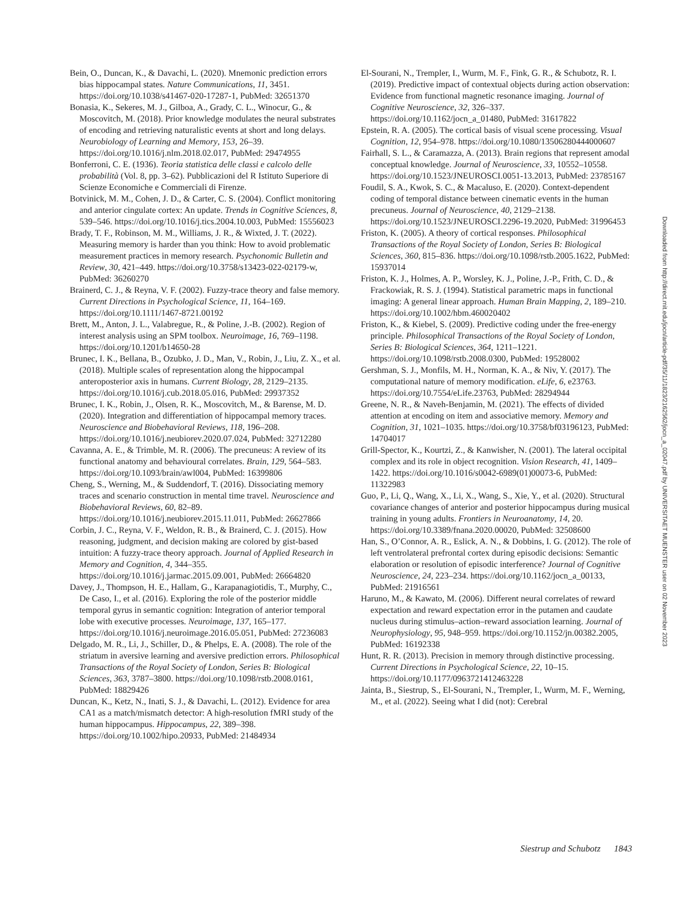Bein, O., Duncan, K., & Davachi, L. (2020). Mnemonic prediction errors bias hippocampal states. Nature Communications, 11, 3451. https://doi.org/10.1038/s41467-020-17287-1, PubMed: 32651370
Bonasia, K., Sekeres, M. J., Gilboa, A., Grady, C. L., Winocur, G., & Moscovitch, M. (2018). Prior knowledge modulates the neural substrates of encoding and retrieving naturalistic events at short and long delays. Neurobiology of Learning and Memory, 153, 26–39. https://doi.org/10.1016/j.nlm.2018.02.017, PubMed: 29474955
Bonferroni, C. E. (1936). Teoria statistica delle classi e calcolo delle probabilità (Vol. 8, pp. 3–62). Pubblicazioni del R Istituto Superiore di Scienze Economiche e Commerciali di Firenze.
Botvinick, M. M., Cohen, J. D., & Carter, C. S. (2004). Conflict monitoring and anterior cingulate cortex: An update. Trends in Cognitive Sciences, 8, 539–546. https://doi.org/10.1016/j.tics.2004.10.003, PubMed: 15556023
Brady, T. F., Robinson, M. M., Williams, J. R., & Wixted, J. T. (2022). Measuring memory is harder than you think: How to avoid problematic measurement practices in memory research. Psychonomic Bulletin and Review, 30, 421–449. https://doi.org/10.3758/s13423-022-02179-w, PubMed: 36260270
Brainerd, C. J., & Reyna, V. F. (2002). Fuzzy-trace theory and false memory. Current Directions in Psychological Science, 11, 164–169. https://doi.org/10.1111/1467-8721.00192
Brett, M., Anton, J. L., Valabregue, R., & Poline, J.-B. (2002). Region of interest analysis using an SPM toolbox. Neuroimage, 16, 769–1198. https://doi.org/10.1201/b14650-28
Brunec, I. K., Bellana, B., Ozubko, J. D., Man, V., Robin, J., Liu, Z. X., et al. (2018). Multiple scales of representation along the hippocampal anteroposterior axis in humans. Current Biology, 28, 2129–2135. https://doi.org/10.1016/j.cub.2018.05.016, PubMed: 29937352
Brunec, I. K., Robin, J., Olsen, R. K., Moscovitch, M., & Barense, M. D. (2020). Integration and differentiation of hippocampal memory traces. Neuroscience and Biobehavioral Reviews, 118, 196–208. https://doi.org/10.1016/j.neubiorev.2020.07.024, PubMed: 32712280
Cavanna, A. E., & Trimble, M. R. (2006). The precuneus: A review of its functional anatomy and behavioural correlates. Brain, 129, 564–583. https://doi.org/10.1093/brain/awl004, PubMed: 16399806
Cheng, S., Werning, M., & Suddendorf, T. (2016). Dissociating memory traces and scenario construction in mental time travel. Neuroscience and Biobehavioral Reviews, 60, 82–89. https://doi.org/10.1016/j.neubiorev.2015.11.011, PubMed: 26627866
Corbin, J. C., Reyna, V. F., Weldon, R. B., & Brainerd, C. J. (2015). How reasoning, judgment, and decision making are colored by gist-based intuition: A fuzzy-trace theory approach. Journal of Applied Research in Memory and Cognition, 4, 344–355. https://doi.org/10.1016/j.jarmac.2015.09.001, PubMed: 26664820
Davey, J., Thompson, H. E., Hallam, G., Karapanagiotidis, T., Murphy, C., De Caso, I., et al. (2016). Exploring the role of the posterior middle temporal gyrus in semantic cognition: Integration of anterior temporal lobe with executive processes. Neuroimage, 137, 165–177. https://doi.org/10.1016/j.neuroimage.2016.05.051, PubMed: 27236083
Delgado, M. R., Li, J., Schiller, D., & Phelps, E. A. (2008). The role of the striatum in aversive learning and aversive prediction errors. Philosophical Transactions of the Royal Society of London, Series B: Biological Sciences, 363, 3787–3800. https://doi.org/10.1098/rstb.2008.0161, PubMed: 18829426
Duncan, K., Ketz, N., Inati, S. J., & Davachi, L. (2012). Evidence for area CA1 as a match/mismatch detector: A high-resolution fMRI study of the human hippocampus. Hippocampus, 22, 389–398. https://doi.org/10.1002/hipo.20933, PubMed: 21484934
El-Sourani, N., Trempler, I., Wurm, M. F., Fink, G. R., & Schubotz, R. I. (2019). Predictive impact of contextual objects during action observation: Evidence from functional magnetic resonance imaging. Journal of Cognitive Neuroscience, 32, 326–337. https://doi.org/10.1162/jocn_a_01480, PubMed: 31617822
Epstein, R. A. (2005). The cortical basis of visual scene processing. Visual Cognition, 12, 954–978. https://doi.org/10.1080/13506280444000607
Fairhall, S. L., & Caramazza, A. (2013). Brain regions that represent amodal conceptual knowledge. Journal of Neuroscience, 33, 10552–10558. https://doi.org/10.1523/JNEUROSCI.0051-13.2013, PubMed: 23785167
Foudil, S. A., Kwok, S. C., & Macaluso, E. (2020). Context-dependent coding of temporal distance between cinematic events in the human precuneus. Journal of Neuroscience, 40, 2129–2138. https://doi.org/10.1523/JNEUROSCI.2296-19.2020, PubMed: 31996453
Friston, K. (2005). A theory of cortical responses. Philosophical Transactions of the Royal Society of London, Series B: Biological Sciences, 360, 815–836. https://doi.org/10.1098/rstb.2005.1622, PubMed: 15937014
Friston, K. J., Holmes, A. P., Worsley, K. J., Poline, J.-P., Frith, C. D., & Frackowiak, R. S. J. (1994). Statistical parametric maps in functional imaging: A general linear approach. Human Brain Mapping, 2, 189–210. https://doi.org/10.1002/hbm.460020402
Friston, K., & Kiebel, S. (2009). Predictive coding under the free-energy principle. Philosophical Transactions of the Royal Society of London, Series B: Biological Sciences, 364, 1211–1221. https://doi.org/10.1098/rstb.2008.0300, PubMed: 19528002
Gershman, S. J., Monfils, M. H., Norman, K. A., & Niv, Y. (2017). The computational nature of memory modification. eLife, 6, e23763. https://doi.org/10.7554/eLife.23763, PubMed: 28294944
Greene, N. R., & Naveh-Benjamin, M. (2021). The effects of divided attention at encoding on item and associative memory. Memory and Cognition, 31, 1021–1035. https://doi.org/10.3758/bf03196123, PubMed: 14704017
Grill-Spector, K., Kourtzi, Z., & Kanwisher, N. (2001). The lateral occipital complex and its role in object recognition. Vision Research, 41, 1409–1422. https://doi.org/10.1016/s0042-6989(01)00073-6, PubMed: 11322983
Guo, P., Li, Q., Wang, X., Li, X., Wang, S., Xie, Y., et al. (2020). Structural covariance changes of anterior and posterior hippocampus during musical training in young adults. Frontiers in Neuroanatomy, 14, 20. https://doi.org/10.3389/fnana.2020.00020, PubMed: 32508600
Han, S., O’Connor, A. R., Eslick, A. N., & Dobbins, I. G. (2012). The role of left ventrolateral prefrontal cortex during episodic decisions: Semantic elaboration or resolution of episodic interference? Journal of Cognitive Neuroscience, 24, 223–234. https://doi.org/10.1162/jocn_a_00133, PubMed: 21916561
Haruno, M., & Kawato, M. (2006). Different neural correlates of reward expectation and reward expectation error in the putamen and caudate nucleus during stimulus–action–reward association learning. Journal of Neurophysiology, 95, 948–959. https://doi.org/10.1152/jn.00382.2005, PubMed: 16192338
Hunt, R. R. (2013). Precision in memory through distinctive processing. Current Directions in Psychological Science, 22, 10–15. https://doi.org/10.1177/0963721412463228
Jainta, B., Siestrup, S., El-Sourani, N., Trempler, I., Wurm, M. F., Werning, M., et al. (2022). Seeing what I did (not): Cerebral
Downloaded from http://direct.mit.edu/jocn/article-pdf/35/11/1823/2162562/jocn_a_02047.pdf by UNIVERSITAET MUENSTER user on 02 November 2023
Siestrup and Schubotz 1843